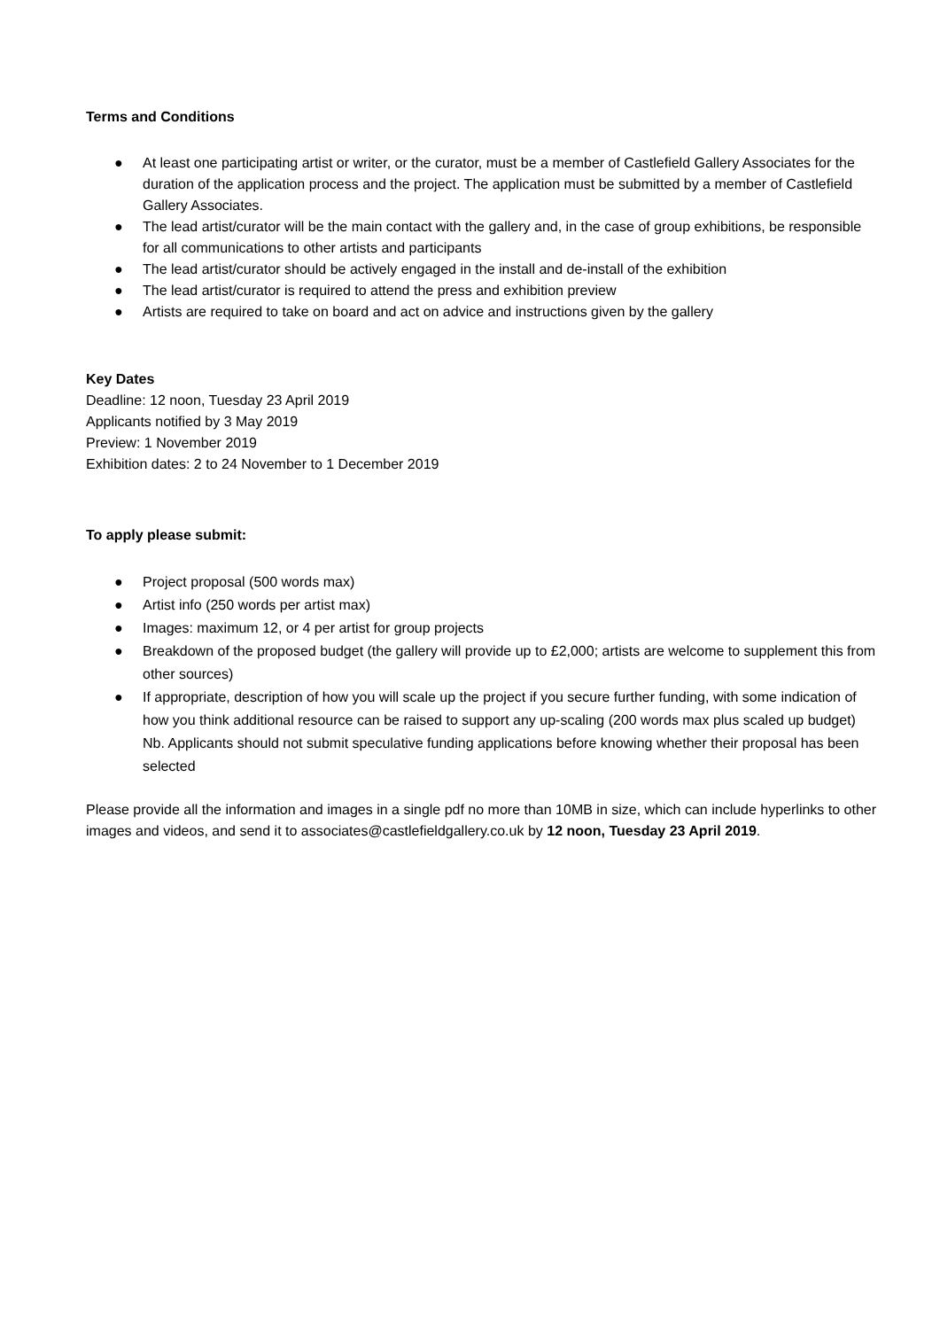Terms and Conditions
● At least one participating artist or writer, or the curator, must be a member of Castlefield Gallery Associates for the duration of the application process and the project. The application must be submitted by a member of Castlefield Gallery Associates.
● The lead artist/curator will be the main contact with the gallery and, in the case of group exhibitions, be responsible for all communications to other artists and participants
● The lead artist/curator should be actively engaged in the install and de-install of the exhibition
● The lead artist/curator is required to attend the press and exhibition preview
● Artists are required to take on board and act on advice and instructions given by the gallery
Key Dates
Deadline: 12 noon, Tuesday 23 April 2019
Applicants notified by 3 May 2019
Preview: 1 November 2019
Exhibition dates: 2 to 24 November to 1 December 2019
To apply please submit:
● Project proposal (500 words max)
● Artist info (250 words per artist max)
● Images: maximum 12, or 4 per artist for group projects
● Breakdown of the proposed budget (the gallery will provide up to £2,000; artists are welcome to supplement this from other sources)
● If appropriate, description of how you will scale up the project if you secure further funding, with some indication of how you think additional resource can be raised to support any up-scaling (200 words max plus scaled up budget) Nb. Applicants should not submit speculative funding applications before knowing whether their proposal has been selected
Please provide all the information and images in a single pdf no more than 10MB in size, which can include hyperlinks to other images and videos, and send it to associates@castlefieldgallery.co.uk by 12 noon, Tuesday 23 April 2019.